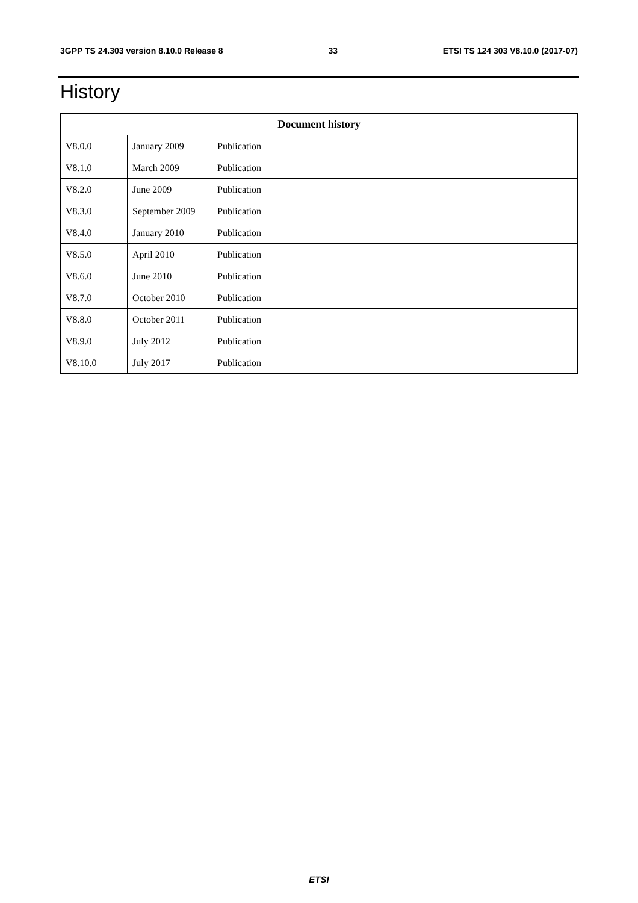3GPP TS 24.303 version 8.10.0 Release 8 33 ETSI TS 124 303 V8.10.0 (2017-07)
History
| Document history | | |
| --- | --- | --- |
| V8.0.0 | January 2009 | Publication |
| V8.1.0 | March 2009 | Publication |
| V8.2.0 | June 2009 | Publication |
| V8.3.0 | September 2009 | Publication |
| V8.4.0 | January 2010 | Publication |
| V8.5.0 | April 2010 | Publication |
| V8.6.0 | June 2010 | Publication |
| V8.7.0 | October 2010 | Publication |
| V8.8.0 | October 2011 | Publication |
| V8.9.0 | July 2012 | Publication |
| V8.10.0 | July 2017 | Publication |
ETSI